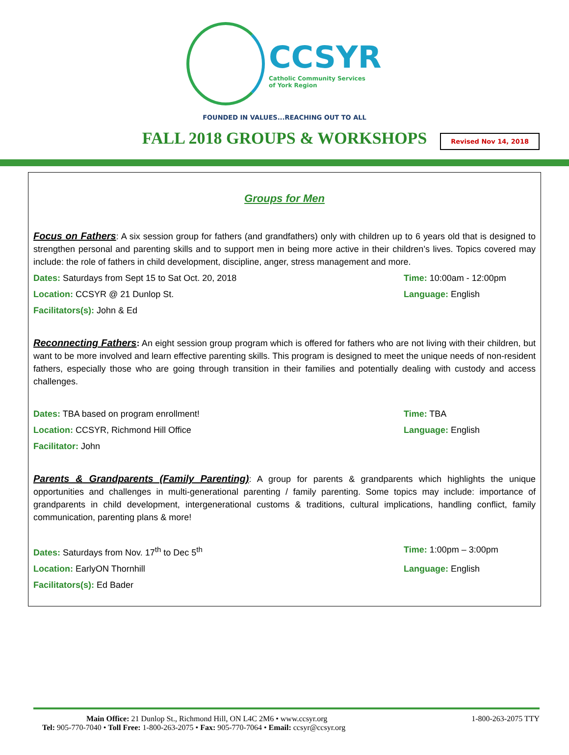CCSYR
Catholic Community Services
of York Region
FOUNDED IN VALUES...REACHING OUT TO ALL
FALL 2018 GROUPS & WORKSHOPS
Revised Nov 14, 2018
Groups for Men
Focus on Fathers: A six session group for fathers (and grandfathers) only with children up to 6 years old that is designed to strengthen personal and parenting skills and to support men in being more active in their children’s lives. Topics covered may include: the role of fathers in child development, discipline, anger, stress management and more.
Dates: Saturdays from Sept 15 to Sat Oct. 20, 2018
Time: 10:00am - 12:00pm
Location: CCSYR @ 21 Dunlop St.
Language: English
Facilitators(s): John & Ed
Reconnecting Fathers: An eight session group program which is offered for fathers who are not living with their children, but want to be more involved and learn effective parenting skills. This program is designed to meet the unique needs of non-resident fathers, especially those who are going through transition in their families and potentially dealing with custody and access challenges.
Dates: TBA based on program enrollment!
Time: TBA
Location: CCSYR, Richmond Hill Office
Language: English
Facilitator: John
Parents & Grandparents (Family Parenting): A group for parents & grandparents which highlights the unique opportunities and challenges in multi-generational parenting / family parenting. Some topics may include: importance of grandparents in child development, intergenerational customs & traditions, cultural implications, handling conflict, family communication, parenting plans & more!
Dates: Saturdays from Nov. 17<sup>th</sup> to Dec 5<sup>th</sup>
Time: 1:00pm – 3:00pm
Location: EarlyON Thornhill Language: English
Facilitators(s): Ed Bader
1-800-263-2075 TTY
Main Office: 21 Dunlop St., Richmond Hill, ON L4C 2M6 • www.ccsyr.org
Tel: 905-770-7040 • Toll Free: 1-800-263-2075 • Fax: 905-770-7064 • Email: ccsyr@ccsyr.org